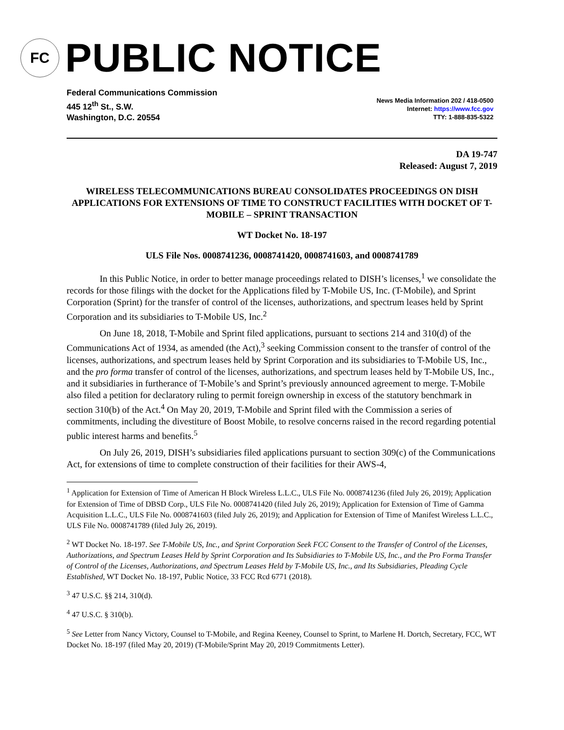FC
PUBLIC NOTICE
Federal Communications Commission
445 12<sup>th</sup> St., S.W.
Washington, D.C. 20554
News Media Information 202 / 418-0500
Internet: https://www.fcc.gov
TTY: 1-888-835-5322
DA 19-747
Released: August 7, 2019
WIRELESS TELECOMMUNICATIONS BUREAU CONSOLIDATES PROCEEDINGS ON DISH APPLICATIONS FOR EXTENSIONS OF TIME TO CONSTRUCT FACILITIES WITH DOCKET OF T-MOBILE – SPRINT TRANSACTION
WT Docket No. 18-197
ULS File Nos. 0008741236, 0008741420, 0008741603, and 0008741789
In this Public Notice, in order to better manage proceedings related to DISH’s licenses,<sup>1</sup> we consolidate the records for those filings with the docket for the Applications filed by T-Mobile US, Inc. (T-Mobile), and Sprint Corporation (Sprint) for the transfer of control of the licenses, authorizations, and spectrum leases held by Sprint Corporation and its subsidiaries to T-Mobile US, Inc.<sup>2</sup>
On June 18, 2018, T-Mobile and Sprint filed applications, pursuant to sections 214 and 310(d) of the Communications Act of 1934, as amended (the Act),<sup>3</sup> seeking Commission consent to the transfer of control of the licenses, authorizations, and spectrum leases held by Sprint Corporation and its subsidiaries to T-Mobile US, Inc., and the pro forma transfer of control of the licenses, authorizations, and spectrum leases held by T-Mobile US, Inc., and it subsidiaries in furtherance of T-Mobile’s and Sprint’s previously announced agreement to merge. T-Mobile also filed a petition for declaratory ruling to permit foreign ownership in excess of the statutory benchmark in section 310(b) of the Act.<sup>4</sup> On May 20, 2019, T-Mobile and Sprint filed with the Commission a series of commitments, including the divestiture of Boost Mobile, to resolve concerns raised in the record regarding potential public interest harms and benefits.<sup>5</sup>
On July 26, 2019, DISH’s subsidiaries filed applications pursuant to section 309(c) of the Communications Act, for extensions of time to complete construction of their facilities for their AWS-4,
<sup>1</sup> Application for Extension of Time of American H Block Wireless L.L.C., ULS File No. 0008741236 (filed July 26, 2019); Application for Extension of Time of DBSD Corp., ULS File No. 0008741420 (filed July 26, 2019); Application for Extension of Time of Gamma Acquisition L.L.C., ULS File No. 0008741603 (filed July 26, 2019); and Application for Extension of Time of Manifest Wireless L.L.C., ULS File No. 0008741789 (filed July 26, 2019).
<sup>2</sup> WT Docket No. 18-197. See T-Mobile US, Inc., and Sprint Corporation Seek FCC Consent to the Transfer of Control of the Licenses, Authorizations, and Spectrum Leases Held by Sprint Corporation and Its Subsidiaries to T-Mobile US, Inc., and the Pro Forma Transfer of Control of the Licenses, Authorizations, and Spectrum Leases Held by T-Mobile US, Inc., and Its Subsidiaries, Pleading Cycle Established, WT Docket No. 18-197, Public Notice, 33 FCC Rcd 6771 (2018).
<sup>3</sup> 47 U.S.C. §§ 214, 310(d).
<sup>4</sup> 47 U.S.C. § 310(b).
<sup>5</sup> See Letter from Nancy Victory, Counsel to T-Mobile, and Regina Keeney, Counsel to Sprint, to Marlene H. Dortch, Secretary, FCC, WT Docket No. 18-197 (filed May 20, 2019) (T-Mobile/Sprint May 20, 2019 Commitments Letter).